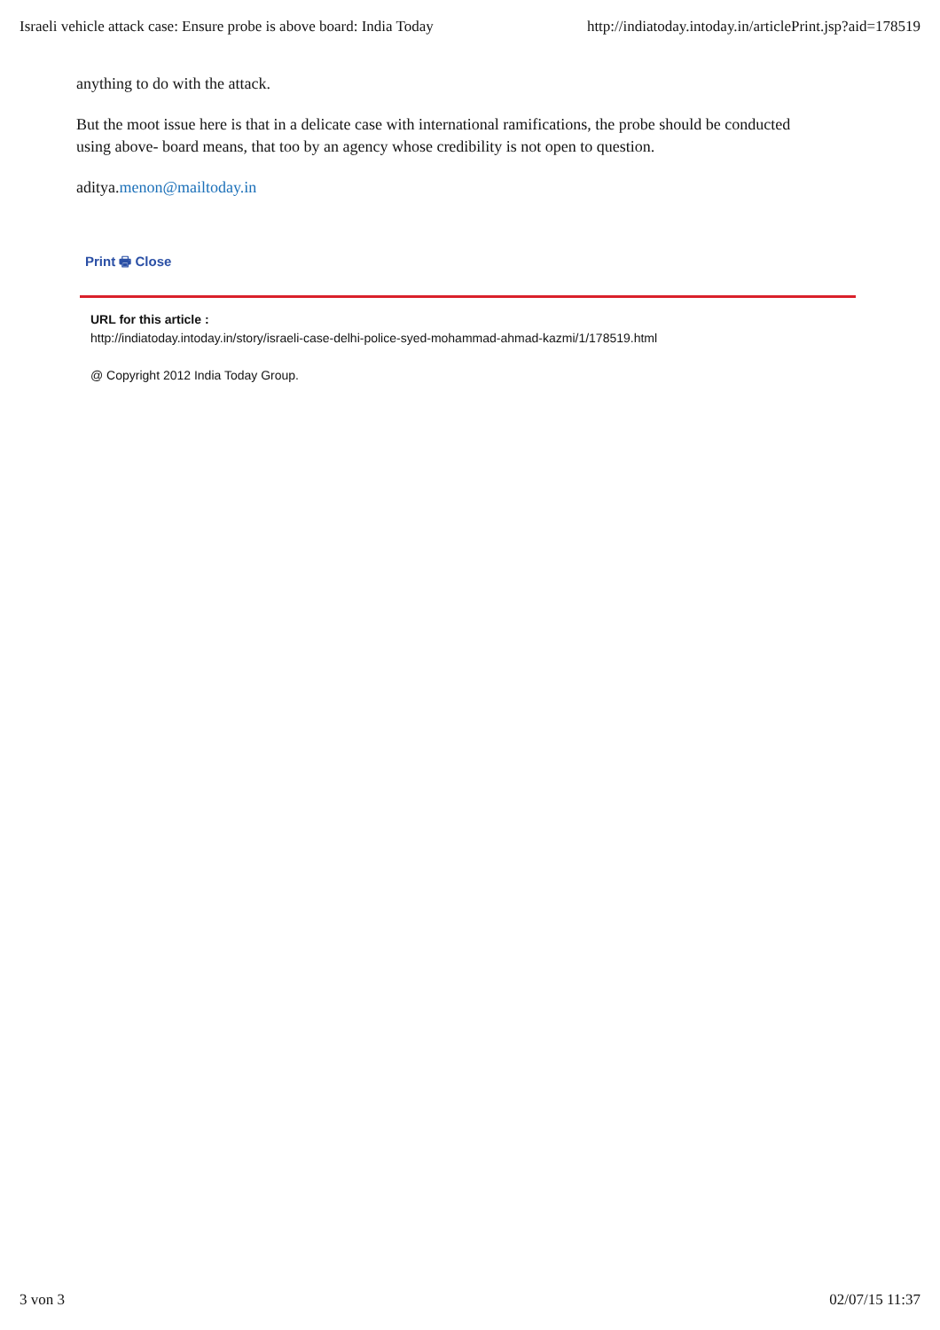Israeli vehicle attack case: Ensure probe is above board: India Today http://indiatoday.intoday.in/articlePrint.jsp?aid=178519
anything to do with the attack.
But the moot issue here is that in a delicate case with international ramifications, the probe should be conducted using above- board means, that too by an agency whose credibility is not open to question.
aditya.menon@mailtoday.in
Print 🖶 Close
URL for this article :
http://indiatoday.intoday.in/story/israeli-case-delhi-police-syed-mohammad-ahmad-kazmi/1/178519.html
@ Copyright 2012 India Today Group.
3 von 3 02/07/15 11:37